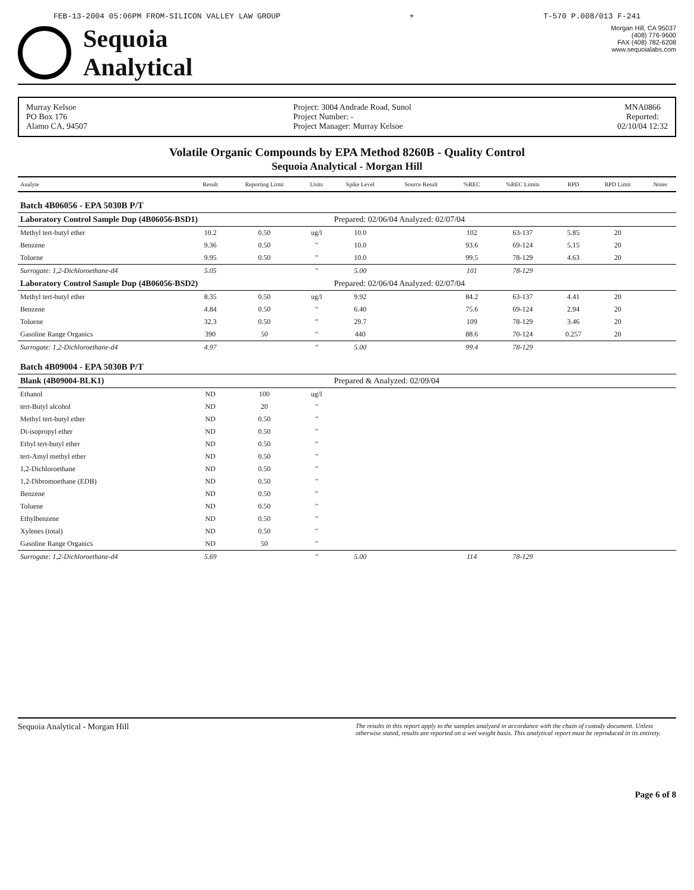FEB-13-2004 05:06PM FROM-SILICON VALLEY LAW GROUP + T-570 P.008/013 F-241
Sequoia
Analytical
Morgan Hill, CA 95037
(408) 776-9600
FAX (408) 782-6208
www.sequoialabs.com
Murray Kelsoe
PO Box 176
Alamo CA, 94507
Project: 3004 Andrade Road, Sunol
Project Number: -
Project Manager: Murray Kelsoe
MNA0866
Reported:
02/10/04 12:32
Volatile Organic Compounds by EPA Method 8260B - Quality Control
Sequoia Analytical - Morgan Hill
| Analyte | Result | Reporting Limit | Units | Spike Level | Source Result | %REC | %REC Limits | RPD | RPD Limit | Notes |
| --- | --- | --- | --- | --- | --- | --- | --- | --- | --- | --- |
| Batch 4B06056 - EPA 5030B P/T | | | | | | | | | | |
| Laboratory Control Sample Dup (4B06056-BSD1) | | | | Prepared: 02/06/04 Analyzed: 02/07/04 | | | | | | |
| Methyl tert-butyl ether | 10.2 | 0.50 | ug/l | 10.0 | | 102 | 63-137 | 5.85 | 20 | |
| Benzene | 9.36 | 0.50 | " | 10.0 | | 93.6 | 69-124 | 5.15 | 20 | |
| Toluene | 9.95 | 0.50 | " | 10.0 | | 99.5 | 78-129 | 4.63 | 20 | |
| Surrogate: 1,2-Dichloroethane-d4 | 5.05 | | " | 5.00 | | 101 | 78-129 | | | |
| Laboratory Control Sample Dup (4B06056-BSD2) | | | | Prepared: 02/06/04 Analyzed: 02/07/04 | | | | | | |
| Methyl tert-butyl ether | 8.35 | 0.50 | ug/l | 9.92 | | 84.2 | 63-137 | 4.41 | 20 | |
| Benzene | 4.84 | 0.50 | " | 6.40 | | 75.6 | 69-124 | 2.94 | 20 | |
| Toluene | 32.3 | 0.50 | " | 29.7 | | 109 | 78-129 | 3.46 | 20 | |
| Gasoline Range Organics | 390 | 50 | " | 440 | | 88.6 | 70-124 | 0.257 | 20 | |
| Surrogate: 1,2-Dichloroethane-d4 | 4.97 | | " | 5.00 | | 99.4 | 78-129 | | | |
| Batch 4B09004 - EPA 5030B P/T | | | | | | | | | | |
| Blank (4B09004-BLK1) | | | | Prepared & Analyzed: 02/09/04 | | | | | | |
| Ethanol | ND | 100 | ug/l | | | | | | | |
| tert-Butyl alcohol | ND | 20 | " | | | | | | | |
| Methyl tert-butyl ether | ND | 0.50 | " | | | | | | | |
| Di-isopropyl ether | ND | 0.50 | " | | | | | | | |
| Ethyl tert-butyl ether | ND | 0.50 | " | | | | | | | |
| tert-Amyl methyl ether | ND | 0.50 | " | | | | | | | |
| 1,2-Dichloroethane | ND | 0.50 | " | | | | | | | |
| 1,2-Dibromoethane (EDB) | ND | 0.50 | " | | | | | | | |
| Benzene | ND | 0.50 | " | | | | | | | |
| Toluene | ND | 0.50 | " | | | | | | | |
| Ethylbenzene | ND | 0.50 | " | | | | | | | |
| Xylenes (total) | ND | 0.50 | " | | | | | | | |
| Gasoline Range Organics | ND | 50 | " | | | | | | | |
| Surrogate: 1,2-Dichloroethane-d4 | 5.69 | | " | 5.00 | | 114 | 78-129 | | | |
Sequoia Analytical - Morgan Hill The results in this report apply to the samples analyzed in accordance with the chain of custody document. Unless otherwise stated, results are reported on a wet weight basis. This analytical report must be reproduced in its entirety.
Page 6 of 8